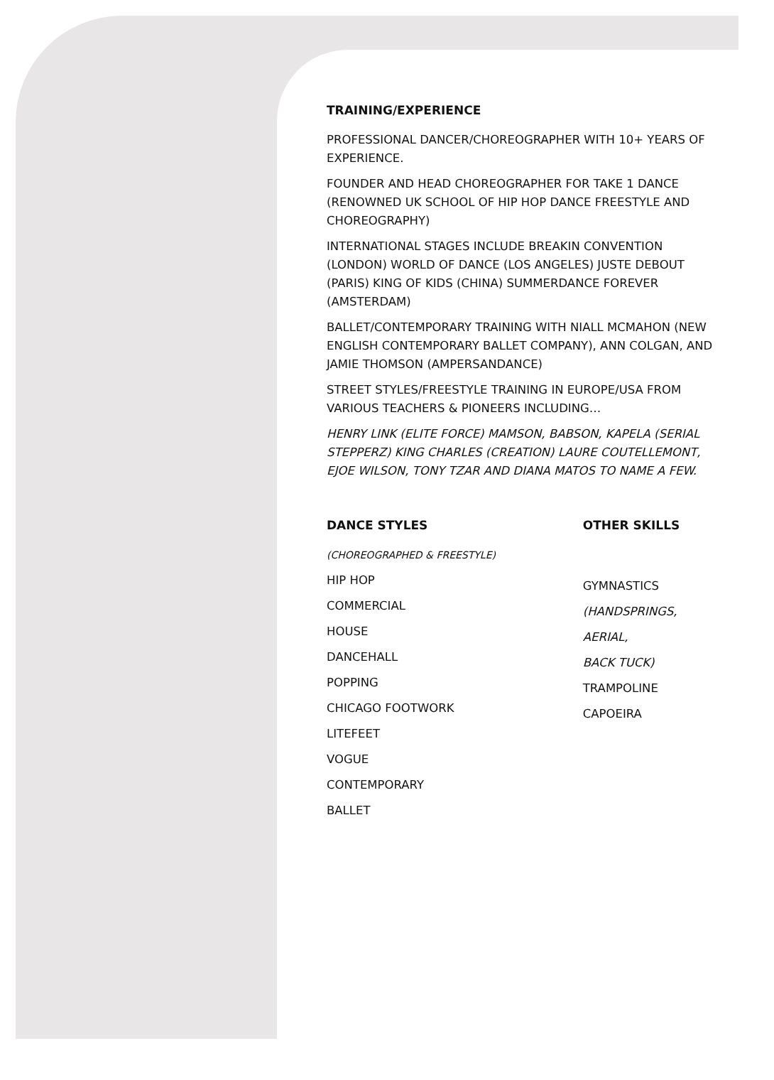TRAINING/EXPERIENCE
PROFESSIONAL DANCER/CHOREOGRAPHER WITH 10+ YEARS OF EXPERIENCE.
FOUNDER AND HEAD CHOREOGRAPHER FOR TAKE 1 DANCE (RENOWNED UK SCHOOL OF HIP HOP DANCE FREESTYLE AND CHOREOGRAPHY)
INTERNATIONAL STAGES INCLUDE BREAKIN CONVENTION (LONDON) WORLD OF DANCE (LOS ANGELES) JUSTE DEBOUT (PARIS) KING OF KIDS (CHINA) SUMMERDANCE FOREVER (AMSTERDAM)
BALLET/CONTEMPORARY TRAINING WITH NIALL MCMAHON (NEW ENGLISH CONTEMPORARY BALLET COMPANY), ANN COLGAN, AND JAMIE THOMSON (AMPERSANDANCE)
STREET STYLES/FREESTYLE TRAINING IN EUROPE/USA FROM VARIOUS TEACHERS & PIONEERS INCLUDING…
HENRY LINK (ELITE FORCE) MAMSON, BABSON, KAPELA (SERIAL STEPPERZ) KING CHARLES (CREATION) LAURE COUTELLEMONT, EJOE WILSON, TONY TZAR AND DIANA MATOS TO NAME A FEW.
DANCE STYLES
(CHOREOGRAPHED & FREESTYLE)
HIP HOP
COMMERCIAL
HOUSE
DANCEHALL
POPPING
CHICAGO FOOTWORK
LITEFEET
VOGUE
CONTEMPORARY
BALLET
OTHER SKILLS
GYMNASTICS
(HANDSPRINGS,
AERIAL,
BACK TUCK)
TRAMPOLINE
CAPOEIRA